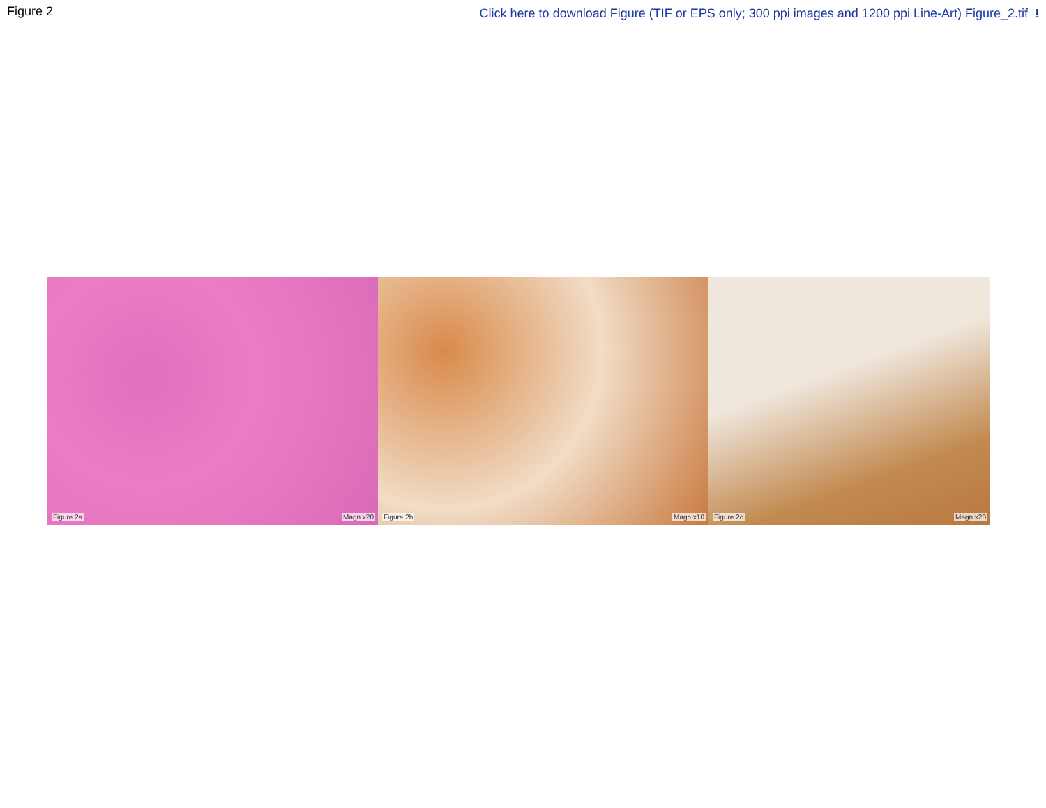Figure 2 Click here to download Figure (TIF or EPS only; 300 ppi images and 1200 ppi Line-Art) Figure_2.tif ⭳
Figure 2a Magn x20 Figure 2b Magn x10 Figure 2c Magn x20